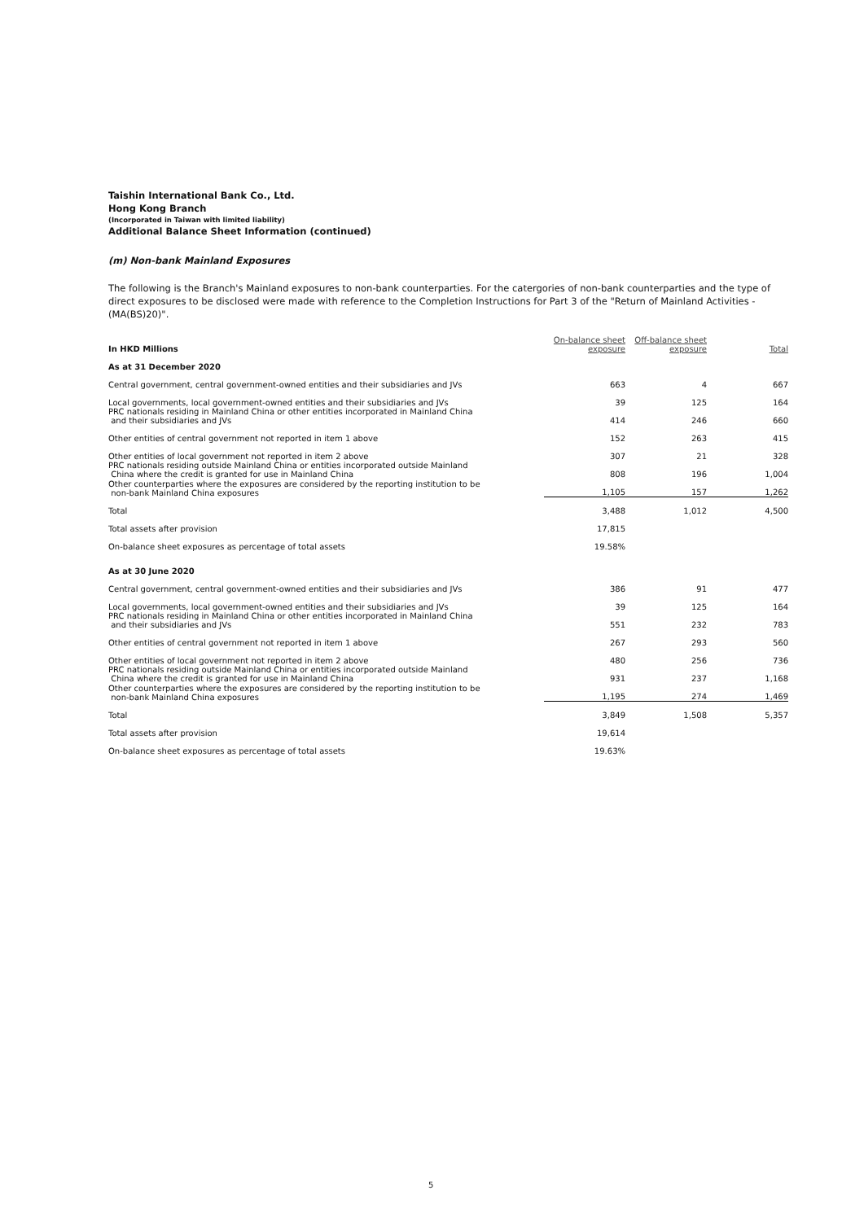Taishin International Bank Co., Ltd.
Hong Kong Branch
(Incorporated in Taiwan with limited liability)
Additional Balance Sheet Information (continued)
(m) Non-bank Mainland Exposures
The following is the Branch's Mainland exposures to non-bank counterparties. For the catergories of non-bank counterparties and the type of direct exposures to be disclosed were made with reference to the Completion Instructions for Part 3 of the "Return of Mainland Activities - (MA(BS)20)".
| In HKD Millions | On-balance sheet exposure | Off-balance sheet exposure | Total |
| --- | --- | --- | --- |
| As at 31 December 2020 | | | |
| Central government, central government-owned entities and their subsidiaries and JVs | 663 | 4 | 667 |
| Local governments, local government-owned entities and their subsidiaries and JVs | 39 | 125 | 164 |
| PRC nationals residing in Mainland China or other entities incorporated in Mainland China and their subsidiaries and JVs | 414 | 246 | 660 |
| Other entities of central government not reported in item 1 above | 152 | 263 | 415 |
| Other entities of local government not reported in item 2 above | 307 | 21 | 328 |
| PRC nationals residing outside Mainland China or entities incorporated outside Mainland China where the credit is granted for use in Mainland China | 808 | 196 | 1,004 |
| Other counterparties where the exposures are considered by the reporting institution to be non-bank Mainland China exposures | 1,105 | 157 | 1,262 |
| Total | 3,488 | 1,012 | 4,500 |
| Total assets after provision | 17,815 | | |
| On-balance sheet exposures as percentage of total assets | 19.58% | | |
| As at 30 June 2020 | | | |
| Central government, central government-owned entities and their subsidiaries and JVs | 386 | 91 | 477 |
| Local governments, local government-owned entities and their subsidiaries and JVs | 39 | 125 | 164 |
| PRC nationals residing in Mainland China or other entities incorporated in Mainland China and their subsidiaries and JVs | 551 | 232 | 783 |
| Other entities of central government not reported in item 1 above | 267 | 293 | 560 |
| Other entities of local government not reported in item 2 above | 480 | 256 | 736 |
| PRC nationals residing outside Mainland China or entities incorporated outside Mainland China where the credit is granted for use in Mainland China | 931 | 237 | 1,168 |
| Other counterparties where the exposures are considered by the reporting institution to be non-bank Mainland China exposures | 1,195 | 274 | 1,469 |
| Total | 3,849 | 1,508 | 5,357 |
| Total assets after provision | 19,614 | | |
| On-balance sheet exposures as percentage of total assets | 19.63% | | |
5